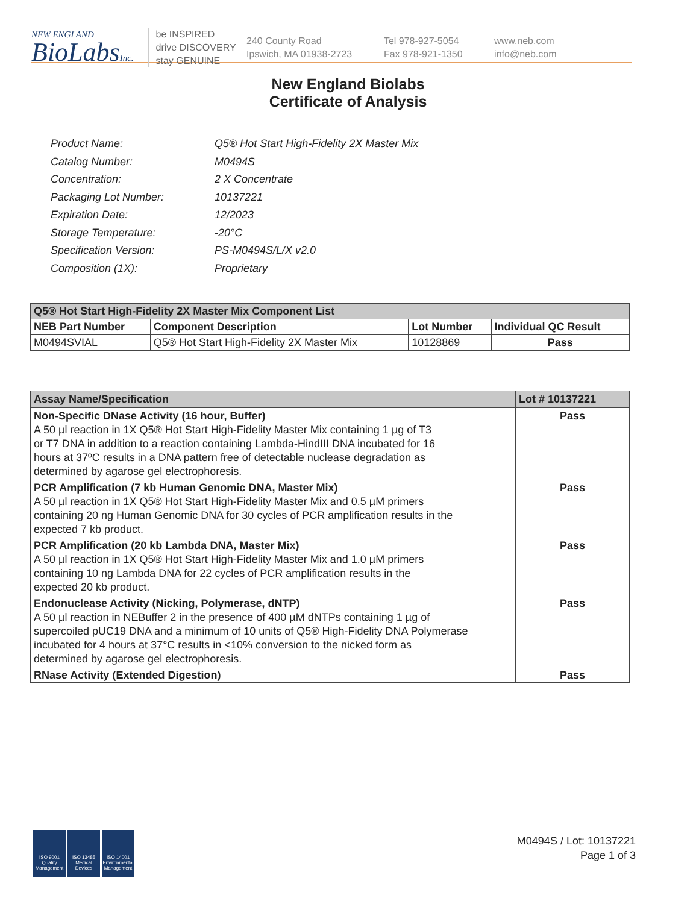NEW ENGLAND
BioLabsInc.
be INSPIRED
drive DISCOVERY
stay GENUINE
240 County Road
Ipswich, MA 01938-2723
Tel 978-927-5054
Fax 978-921-1350
www.neb.com
info@neb.com
New England Biolabs
Certificate of Analysis
| Product Name: | Q5® Hot Start High-Fidelity 2X Master Mix |
| Catalog Number: | M0494S |
| Concentration: | 2 X Concentrate |
| Packaging Lot Number: | 10137221 |
| Expiration Date: | 12/2023 |
| Storage Temperature: | -20°C |
| Specification Version: | PS-M0494S/L/X v2.0 |
| Composition (1X): | Proprietary |
| Q5® Hot Start High-Fidelity 2X Master Mix Component List | | | |
| NEB Part Number | Component Description | Lot Number | Individual QC Result |
| M0494SVIAL | Q5® Hot Start High-Fidelity 2X Master Mix | 10128869 | Pass |
| Assay Name/Specification | Lot # 10137221 |
| Non-Specific DNase Activity (16 hour, Buffer) A 50 µl reaction in 1X Q5® Hot Start High-Fidelity Master Mix containing 1 µg of T3 or T7 DNA in addition to a reaction containing Lambda-HindIII DNA incubated for 16 hours at 37ºC results in a DNA pattern free of detectable nuclease degradation as determined by agarose gel electrophoresis. | Pass |
| PCR Amplification (7 kb Human Genomic DNA, Master Mix) A 50 µl reaction in 1X Q5® Hot Start High-Fidelity Master Mix and 0.5 µM primers containing 20 ng Human Genomic DNA for 30 cycles of PCR amplification results in the expected 7 kb product. | Pass |
| PCR Amplification (20 kb Lambda DNA, Master Mix) A 50 µl reaction in 1X Q5® Hot Start High-Fidelity Master Mix and 1.0 µM primers containing 10 ng Lambda DNA for 22 cycles of PCR amplification results in the expected 20 kb product. | Pass |
| Endonuclease Activity (Nicking, Polymerase, dNTP) A 50 µl reaction in NEBuffer 2 in the presence of 400 µM dNTPs containing 1 µg of supercoiled pUC19 DNA and a minimum of 10 units of Q5® High-Fidelity DNA Polymerase incubated for 4 hours at 37°C results in <10% conversion to the nicked form as determined by agarose gel electrophoresis. | Pass |
| RNase Activity (Extended Digestion) | Pass |
ISO 9001 Quality Management
ISO 13485 Medical Devices
ISO 14001 Environmental Management
M0494S / Lot: 10137221
Page 1 of 3